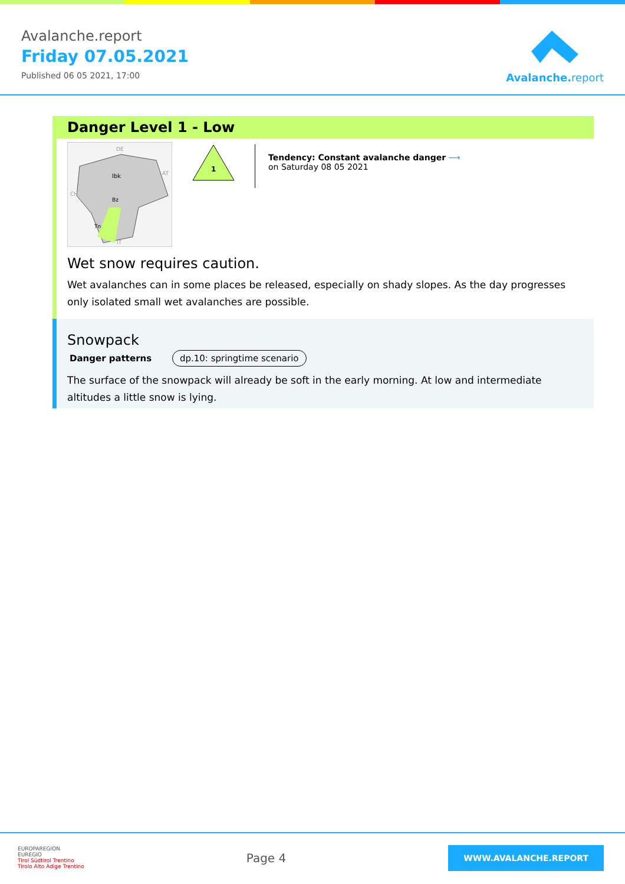Avalanche.report
Friday 07.05.2021
Published 06 05 2021, 17:00
Avalanche. report
Danger Level 1 - Low
Ibk
Bz
Tn
DE
AT
CH
IT
1
Tendency: Constant avalanche danger ⟶
on Saturday 08 05 2021
Wet snow requires caution.
Wet avalanches can in some places be released, especially on shady slopes. As the day progresses only isolated small wet avalanches are possible.
Snowpack
Danger patterns dp.10: springtime scenario
The surface of the snowpack will already be soft in the early morning. At low and intermediate altitudes a little snow is lying.
EUROPAREGION
EUREGIO
Tirol Südtirol Trentino
Tirolo Alto Adige Trentino
Page 4
WWW.AVALANCHE.REPORT